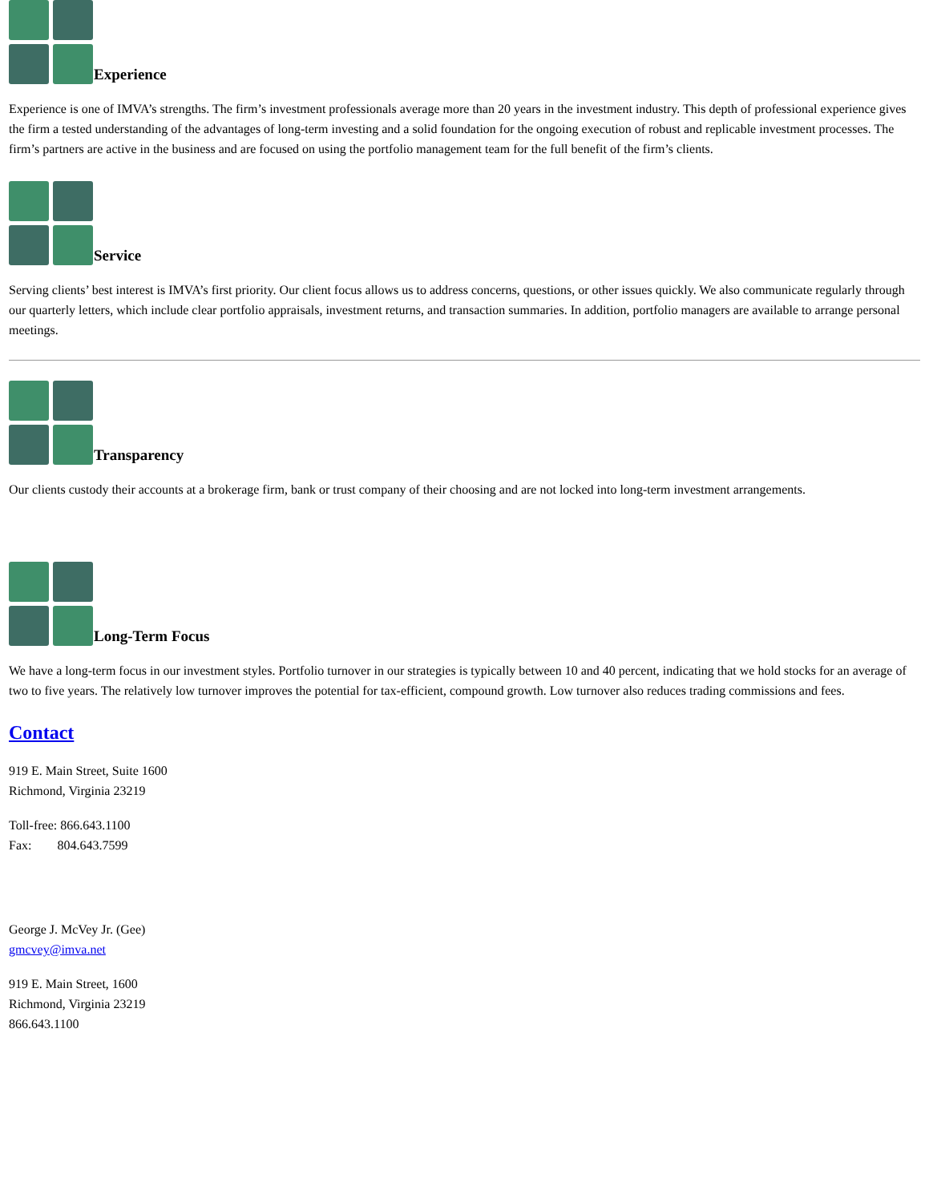Experience
Experience is one of IMVA’s strengths. The firm’s investment professionals average more than 20 years in the investment industry. This depth of professional experience gives the firm a tested understanding of the advantages of long-term investing and a solid foundation for the ongoing execution of robust and replicable investment processes. The firm’s partners are active in the business and are focused on using the portfolio management team for the full benefit of the firm’s clients.
Service
Serving clients’ best interest is IMVA’s first priority. Our client focus allows us to address concerns, questions, or other issues quickly. We also communicate regularly through our quarterly letters, which include clear portfolio appraisals, investment returns, and transaction summaries. In addition, portfolio managers are available to arrange personal meetings.
Transparency
Our clients custody their accounts at a brokerage firm, bank or trust company of their choosing and are not locked into long-term investment arrangements.
Long-Term Focus
We have a long-term focus in our investment styles. Portfolio turnover in our strategies is typically between 10 and 40 percent, indicating that we hold stocks for an average of two to five years. The relatively low turnover improves the potential for tax-efficient, compound growth. Low turnover also reduces trading commissions and fees.
Contact
919 E. Main Street, Suite 1600
Richmond, Virginia 23219
Toll-free: 866.643.1100
Fax: 804.643.7599
George J. McVey Jr. (Gee)
gmcvey@imva.net
919 E. Main Street, 1600
Richmond, Virginia 23219
866.643.1100